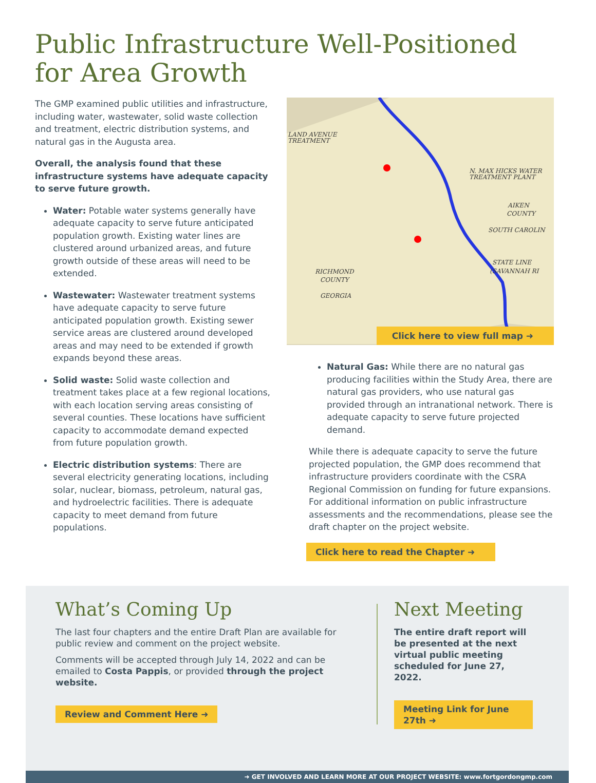Public Infrastructure Well-Positioned for Area Growth
The GMP examined public utilities and infrastructure, including water, wastewater, solid waste collection and treatment, electric distribution systems, and natural gas in the Augusta area.
Overall, the analysis found that these infrastructure systems have adequate capacity to serve future growth.
Water: Potable water systems generally have adequate capacity to serve future anticipated population growth. Existing water lines are clustered around urbanized areas, and future growth outside of these areas will need to be extended.
Wastewater: Wastewater treatment systems have adequate capacity to serve future anticipated population growth. Existing sewer service areas are clustered around developed areas and may need to be extended if growth expands beyond these areas.
Solid waste: Solid waste collection and treatment takes place at a few regional locations, with each location serving areas consisting of several counties. These locations have sufficient capacity to accommodate demand expected from future population growth.
Electric distribution systems: There are several electricity generating locations, including solar, nuclear, biomass, petroleum, natural gas, and hydroelectric facilities. There is adequate capacity to meet demand from future populations.
LAND AVENUE
TREATMENT
N. MAX HICKS WATER
TREATMENT PLANT
AIKEN
COUNTY
SOUTH CAROLIN
STATE LINE
(SAVANNAH RI
RICHMOND
COUNTY
GEORGIA
Click here to view full map ➜
Natural Gas: While there are no natural gas producing facilities within the Study Area, there are natural gas providers, who use natural gas provided through an intranational network. There is adequate capacity to serve future projected demand.
While there is adequate capacity to serve the future projected population, the GMP does recommend that infrastructure providers coordinate with the CSRA Regional Commission on funding for future expansions. For additional information on public infrastructure assessments and the recommendations, please see the draft chapter on the project website.
Click here to read the Chapter ➜
What’s Coming Up
The last four chapters and the entire Draft Plan are available for public review and comment on the project website.
Comments will be accepted through July 14, 2022 and can be emailed to Costa Pappis, or provided through the project website.
Review and Comment Here ➜
Next Meeting
The entire draft report will be presented at the next virtual public meeting scheduled for June 27, 2022.
Meeting Link for June 27th ➜
➜ GET INVOLVED AND LEARN MORE AT OUR PROJECT WEBSITE: www.fortgordongmp.com